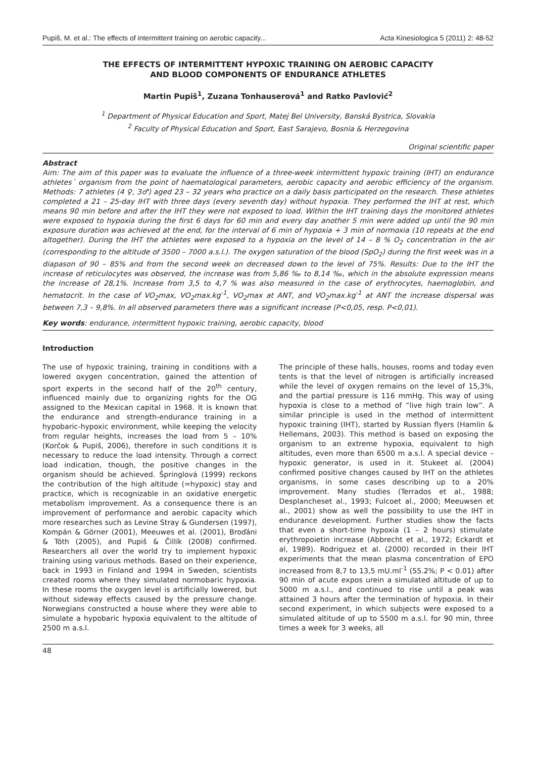Pupiš, M. et al.: The effects of intermittent training on aerobic capacity... Acta Kinesiologica 5 (2011) 2: 48-52
THE EFFECTS OF INTERMITTENT HYPOXIC TRAINING ON AEROBIC CAPACITY
AND BLOOD COMPONENTS OF ENDURANCE ATHLETES
Martin Pupiš<sup>1</sup>, Zuzana Tonhauserová<sup>1</sup> and Ratko Pavlović<sup>2</sup>
<sup>1</sup> Department of Physical Education and Sport, Matej Bel University, Banská Bystrica, Slovakia
<sup>2</sup> Faculty of Physical Education and Sport, East Sarajevo, Bosnia & Herzegovina
Original scientific paper
Abstract
Aim: The aim of this paper was to evaluate the influence of a three-week intermittent hypoxic training (IHT) on endurance athletes´ organism from the point of haematological parameters, aerobic capacity and aerobic efficiency of the organism. Methods: 7 athletes (4 ♀, 3♂) aged 23 – 32 years who practice on a daily basis participated on the research. These athletes completed a 21 – 25-day IHT with three days (every seventh day) without hypoxia. They performed the IHT at rest, which means 90 min before and after the IHT they were not exposed to load. Within the IHT training days the monitored athletes were exposed to hypoxia during the first 6 days for 60 min and every day another 5 min were added up until the 90 min exposure duration was achieved at the end, for the interval of 6 min of hypoxia + 3 min of normoxia (10 repeats at the end altogether). During the IHT the athletes were exposed to a hypoxia on the level of 14 – 8 % O<sub>2</sub> concentration in the air (corresponding to the altitude of 3500 – 7000 a.s.l.). The oxygen saturation of the blood (SpO<sub>2</sub>) during the first week was in a diapason of 90 – 85% and from the second week on decreased down to the level of 75%. Results: Due to the IHT the increase of reticulocytes was observed, the increase was from 5,86 ‰ to 8,14 ‰, which in the absolute expression means the increase of 28,1%. Increase from 3,5 to 4,7 % was also measured in the case of erythrocytes, haemoglobin, and hematocrit. In the case of VO<sub>2</sub>max, VO<sub>2</sub>max.kg<sup>-1</sup>, VO<sub>2</sub>max at ANT, and VO<sub>2</sub>max.kg<sup>-1</sup> at ANT the increase dispersal was between 7,3 – 9,8%. In all observed parameters there was a significant increase (P<0,05, resp. P<0,01).
Key words: endurance, intermittent hypoxic training, aerobic capacity, blood
Introduction
The use of hypoxic training, training in conditions with a lowered oxygen concentration, gained the attention of sport experts in the second half of the 20<sup>th</sup> century, influenced mainly due to organizing rights for the OG assigned to the Mexican capital in 1968. It is known that the endurance and strength-endurance training in a hypobaric-hypoxic environment, while keeping the velocity from regular heights, increases the load from 5 – 10% (Korčok & Pupiš, 2006), therefore in such conditions it is necessary to reduce the load intensity. Through a correct load indication, though, the positive changes in the organism should be achieved. Špringlová (1999) reckons the contribution of the high altitude (=hypoxic) stay and practice, which is recognizable in an oxidative energetic metabolism improvement. As a consequence there is an improvement of performance and aerobic capacity which more researches such as Levine Stray & Gundersen (1997), Kompán & Görner (2001), Meeuwes et al. (2001), Broďáni & Tóth (2005), and Pupiš & Čillík (2008) confirmed. Researchers all over the world try to implement hypoxic training using various methods. Based on their experience, back in 1993 in Finland and 1994 in Sweden, scientists created rooms where they simulated normobaric hypoxia. In these rooms the oxygen level is artificially lowered, but without sideway effects caused by the pressure change. Norwegians constructed a house where they were able to simulate a hypobaric hypoxia equivalent to the altitude of 2500 m a.s.l.
The principle of these halls, houses, rooms and today even tents is that the level of nitrogen is artificially increased while the level of oxygen remains on the level of 15,3%, and the partial pressure is 116 mmHg. This way of using hypoxia is close to a method of “live high train low”. A similar principle is used in the method of intermittent hypoxic training (IHT), started by Russian flyers (Hamlin & Hellemans, 2003). This method is based on exposing the organism to an extreme hypoxia, equivalent to high altitudes, even more than 6500 m a.s.l. A special device – hypoxic generator, is used in it. Stukeet al. (2004) confirmed positive changes caused by IHT on the athletes organisms, in some cases describing up to a 20% improvement. Many studies (Terrados et al., 1988; Desplancheset al., 1993; Fulcoet al., 2000; Meeuwsen et al., 2001) show as well the possibility to use the IHT in endurance development. Further studies show the facts that even a short-time hypoxia (1 – 2 hours) stimulate erythropoietin increase (Abbrecht et al., 1972; Eckardt et al, 1989). Rodriguez et al. (2000) recorded in their IHT experiments that the mean plasma concentration of EPO increased from 8,7 to 13,5 mU.ml<sup>-1</sup> (55.2%; P < 0.01) after 90 min of acute expos urein a simulated altitude of up to 5000 m a.s.l., and continued to rise until a peak was attained 3 hours after the termination of hypoxia. In their second experiment, in which subjects were exposed to a simulated altitude of up to 5500 m a.s.l. for 90 min, three times a week for 3 weeks, all
48